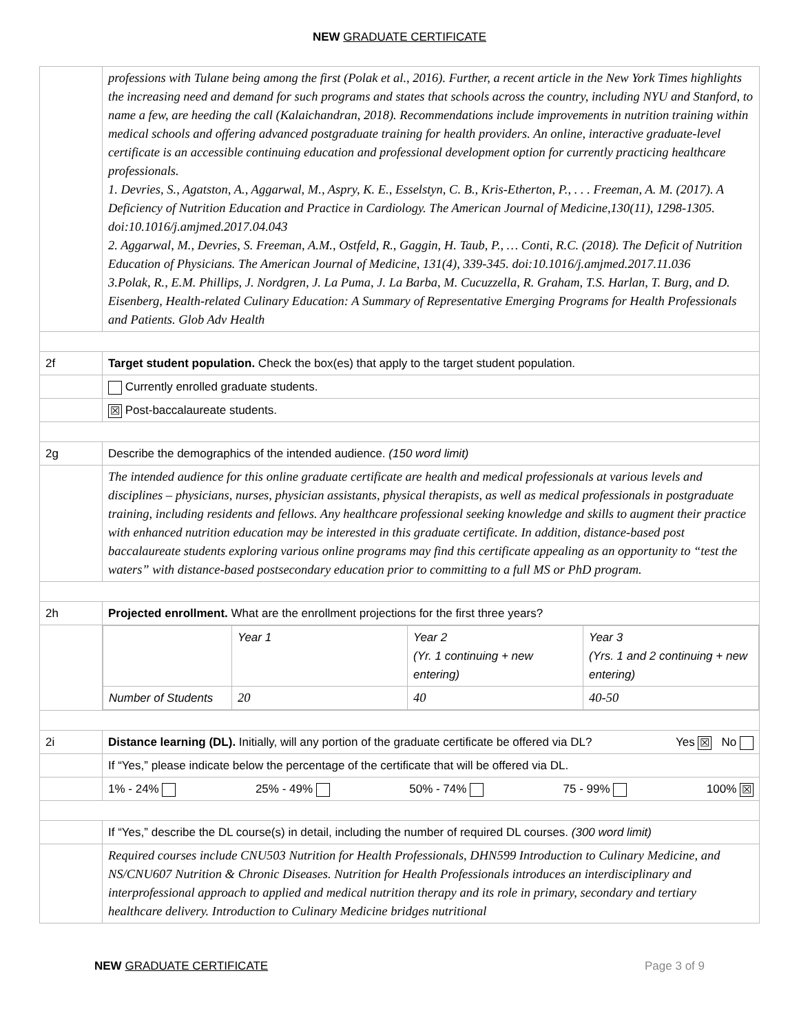NEW GRADUATE CERTIFICATE
| | professions with Tulane being among the first (Polak et al., 2016). Further, a recent article in the New York Times highlights the increasing need and demand for such programs and states that schools across the country, including NYU and Stanford, to name a few, are heeding the call (Kalaichandran, 2018). Recommendations include improvements in nutrition training within medical schools and offering advanced postgraduate training for health providers. An online, interactive graduate-level certificate is an accessible continuing education and professional development option for currently practicing healthcare professionals. 1. Devries, S., Agatston, A., Aggarwal, M., Aspry, K. E., Esselstyn, C. B., Kris-Etherton, P., . . . Freeman, A. M. (2017). A Deficiency of Nutrition Education and Practice in Cardiology. The American Journal of Medicine,130(11), 1298-1305. doi:10.1016/j.amjmed.2017.04.043 2. Aggarwal, M., Devries, S. Freeman, A.M., Ostfeld, R., Gaggin, H. Taub, P., … Conti, R.C. (2018). The Deficit of Nutrition Education of Physicians. The American Journal of Medicine, 131(4), 339-345. doi:10.1016/j.amjmed.2017.11.036 3.Polak, R., E.M. Phillips, J. Nordgren, J. La Puma, J. La Barba, M. Cucuzzella, R. Graham, T.S. Harlan, T. Burg, and D. Eisenberg, Health-related Culinary Education: A Summary of Representative Emerging Programs for Health Professionals and Patients. Glob Adv Health |
| 2f | Target student population. Check the box(es) that apply to the target student population. |
| | Currently enrolled graduate students. |
| | ☒ Post-baccalaureate students. |
| 2g | Describe the demographics of the intended audience. (150 word limit) |
| | The intended audience for this online graduate certificate are health and medical professionals at various levels and disciplines – physicians, nurses, physician assistants, physical therapists, as well as medical professionals in postgraduate training, including residents and fellows. Any healthcare professional seeking knowledge and skills to augment their practice with enhanced nutrition education may be interested in this graduate certificate. In addition, distance-based post baccalaureate students exploring various online programs may find this certificate appealing as an opportunity to “test the waters” with distance-based postsecondary education prior to committing to a full MS or PhD program. |
| 2h | Projected enrollment. What are the enrollment projections for the first three years? |
| | / / Year 1 / Year 2 (Yr. 1 continuing + new entering) / Year 3 (Yrs. 1 and 2 continuing + new entering) / / Number of Students / 20 / 40 / 40-50 / |
| 2i | Distance learning (DL). Initially, will any portion of the graduate certificate be offered via DL? Yes ☒ No |
| | If “Yes,” please indicate below the percentage of the certificate that will be offered via DL. |
| | 1% - 24% 25% - 49% 50% - 74% 75 - 99% 100% ☒ |
| | If “Yes,” describe the DL course(s) in detail, including the number of required DL courses. (300 word limit) |
| | Required courses include CNU503 Nutrition for Health Professionals, DHN599 Introduction to Culinary Medicine, and NS/CNU607 Nutrition & Chronic Diseases. Nutrition for Health Professionals introduces an interdisciplinary and interprofessional approach to applied and medical nutrition therapy and its role in primary, secondary and tertiary healthcare delivery. Introduction to Culinary Medicine bridges nutritional |
NEW GRADUATE CERTIFICATE Page 3 of 9